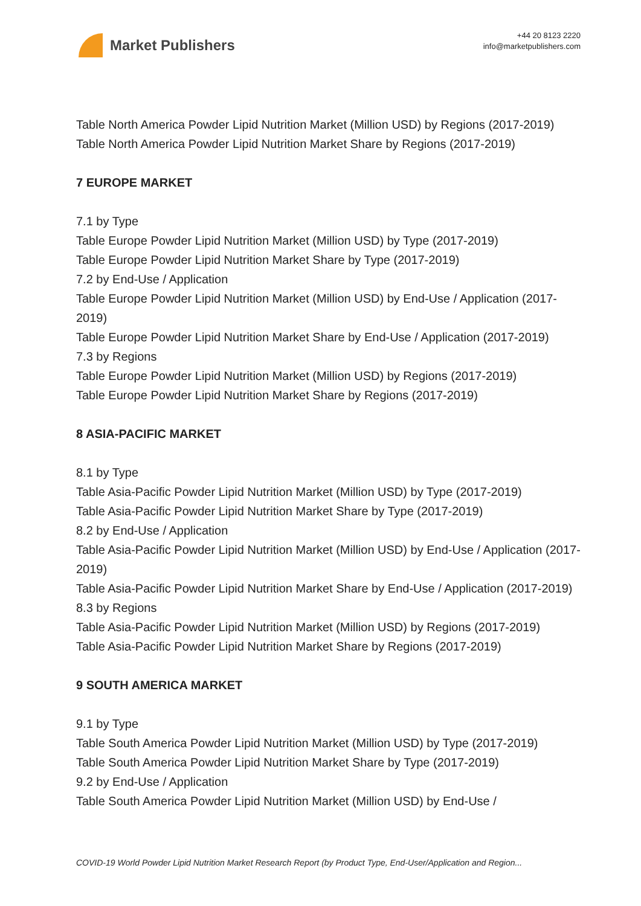Market Publishers
+44 20 8123 2220
info@marketpublishers.com
Table North America Powder Lipid Nutrition Market (Million USD) by Regions (2017-2019)
Table North America Powder Lipid Nutrition Market Share by Regions (2017-2019)
7 EUROPE MARKET
7.1 by Type
Table Europe Powder Lipid Nutrition Market (Million USD) by Type (2017-2019)
Table Europe Powder Lipid Nutrition Market Share by Type (2017-2019)
7.2 by End-Use / Application
Table Europe Powder Lipid Nutrition Market (Million USD) by End-Use / Application (2017-2019)
Table Europe Powder Lipid Nutrition Market Share by End-Use / Application (2017-2019)
7.3 by Regions
Table Europe Powder Lipid Nutrition Market (Million USD) by Regions (2017-2019)
Table Europe Powder Lipid Nutrition Market Share by Regions (2017-2019)
8 ASIA-PACIFIC MARKET
8.1 by Type
Table Asia-Pacific Powder Lipid Nutrition Market (Million USD) by Type (2017-2019)
Table Asia-Pacific Powder Lipid Nutrition Market Share by Type (2017-2019)
8.2 by End-Use / Application
Table Asia-Pacific Powder Lipid Nutrition Market (Million USD) by End-Use / Application (2017-2019)
Table Asia-Pacific Powder Lipid Nutrition Market Share by End-Use / Application (2017-2019)
8.3 by Regions
Table Asia-Pacific Powder Lipid Nutrition Market (Million USD) by Regions (2017-2019)
Table Asia-Pacific Powder Lipid Nutrition Market Share by Regions (2017-2019)
9 SOUTH AMERICA MARKET
9.1 by Type
Table South America Powder Lipid Nutrition Market (Million USD) by Type (2017-2019)
Table South America Powder Lipid Nutrition Market Share by Type (2017-2019)
9.2 by End-Use / Application
Table South America Powder Lipid Nutrition Market (Million USD) by End-Use /
COVID-19 World Powder Lipid Nutrition Market Research Report (by Product Type, End-User/Application and Region...